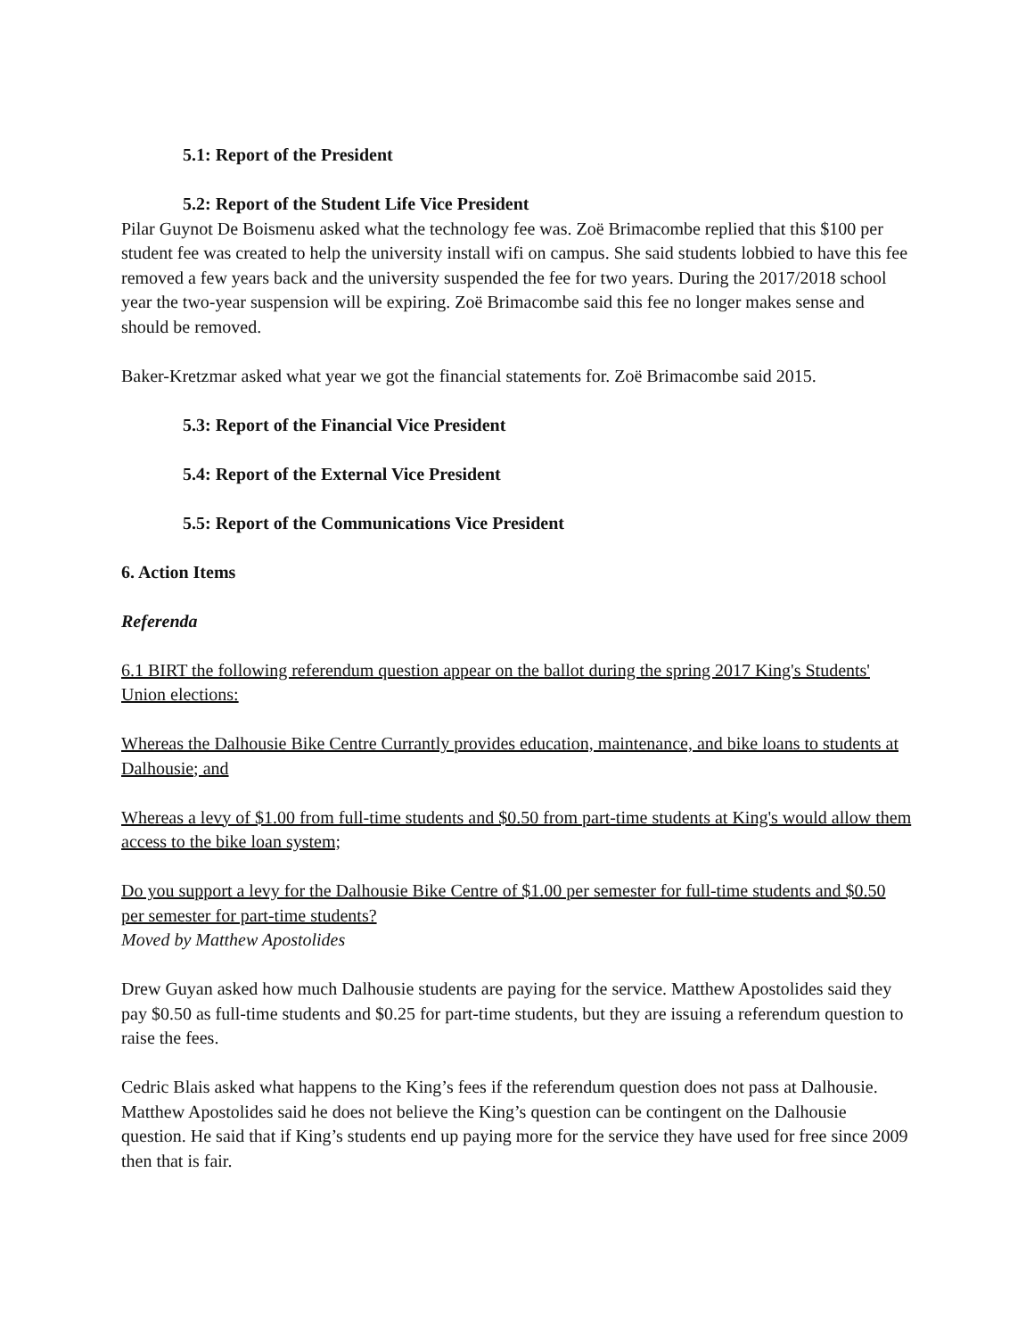5.1: Report of the President
5.2: Report of the Student Life Vice President
Pilar Guynot De Boismenu asked what the technology fee was. Zoë Brimacombe replied that this $100 per student fee was created to help the university install wifi on campus. She said students lobbied to have this fee removed a few years back and the university suspended the fee for two years. During the 2017/2018 school year the two-year suspension will be expiring. Zoë Brimacombe said this fee no longer makes sense and should be removed.
Baker-Kretzmar asked what year we got the financial statements for. Zoë Brimacombe said 2015.
5.3: Report of the Financial Vice President
5.4: Report of the External Vice President
5.5: Report of the Communications Vice President
6. Action Items
Referenda
6.1 BIRT the following referendum question appear on the ballot during the spring 2017 King's Students' Union elections:
Whereas the Dalhousie Bike Centre Currantly provides education, maintenance, and bike loans to students at Dalhousie; and
Whereas a levy of $1.00 from full-time students and $0.50 from part-time students at King's would allow them access to the bike loan system;
Do you support a levy for the Dalhousie Bike Centre of $1.00 per semester for full-time students and $0.50 per semester for part-time students?
Moved by Matthew Apostolides
Drew Guyan asked how much Dalhousie students are paying for the service. Matthew Apostolides said they pay $0.50 as full-time students and $0.25 for part-time students, but they are issuing a referendum question to raise the fees.
Cedric Blais asked what happens to the King’s fees if the referendum question does not pass at Dalhousie. Matthew Apostolides said he does not believe the King’s question can be contingent on the Dalhousie question. He said that if King’s students end up paying more for the service they have used for free since 2009 then that is fair.